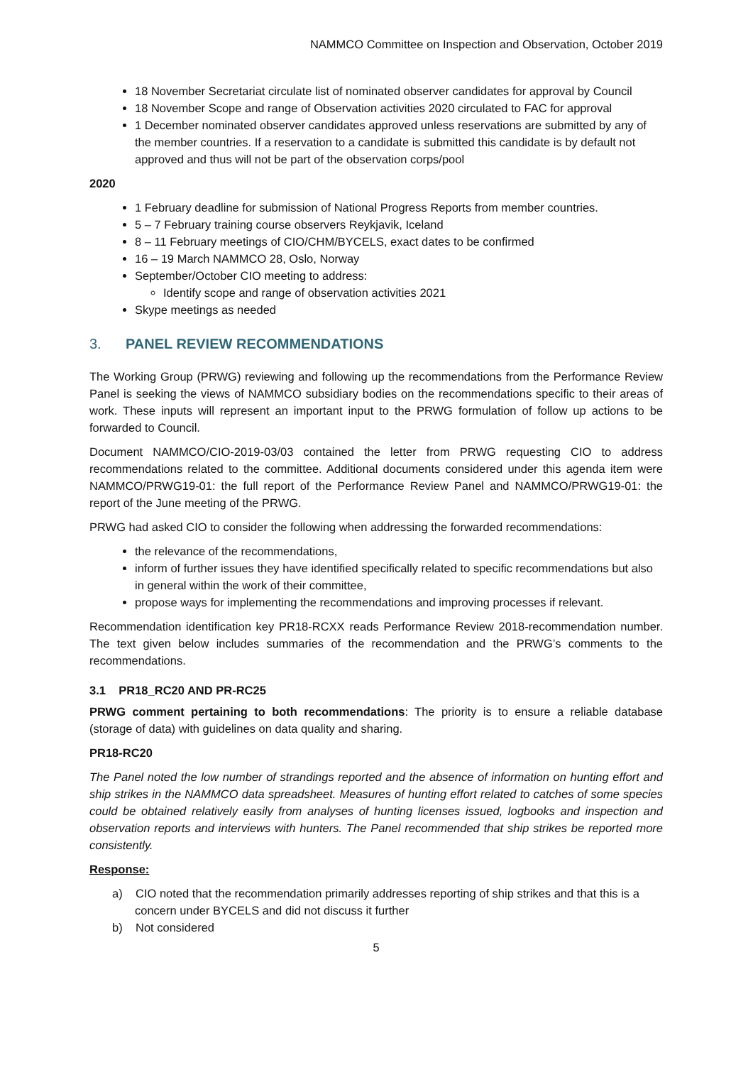NAMMCO Committee on Inspection and Observation, October 2019
18 November Secretariat circulate list of nominated observer candidates for approval by Council
18 November Scope and range of Observation activities 2020 circulated to FAC for approval
1 December nominated observer candidates approved unless reservations are submitted by any of the member countries. If a reservation to a candidate is submitted this candidate is by default not approved and thus will not be part of the observation corps/pool
2020
1 February deadline for submission of National Progress Reports from member countries.
5 – 7 February training course observers Reykjavik, Iceland
8 – 11 February meetings of CIO/CHM/BYCELS, exact dates to be confirmed
16 – 19 March NAMMCO 28, Oslo, Norway
September/October CIO meeting to address:
Identify scope and range of observation activities 2021
Skype meetings as needed
3. PANEL REVIEW RECOMMENDATIONS
The Working Group (PRWG) reviewing and following up the recommendations from the Performance Review Panel is seeking the views of NAMMCO subsidiary bodies on the recommendations specific to their areas of work. These inputs will represent an important input to the PRWG formulation of follow up actions to be forwarded to Council.
Document NAMMCO/CIO-2019-03/03 contained the letter from PRWG requesting CIO to address recommendations related to the committee. Additional documents considered under this agenda item were NAMMCO/PRWG19-01: the full report of the Performance Review Panel and NAMMCO/PRWG19-01: the report of the June meeting of the PRWG.
PRWG had asked CIO to consider the following when addressing the forwarded recommendations:
the relevance of the recommendations,
inform of further issues they have identified specifically related to specific recommendations but also in general within the work of their committee,
propose ways for implementing the recommendations and improving processes if relevant.
Recommendation identification key PR18-RCXX reads Performance Review 2018-recommendation number. The text given below includes summaries of the recommendation and the PRWG’s comments to the recommendations.
3.1 PR18_RC20 AND PR-RC25
PRWG comment pertaining to both recommendations: The priority is to ensure a reliable database (storage of data) with guidelines on data quality and sharing.
PR18-RC20
The Panel noted the low number of strandings reported and the absence of information on hunting effort and ship strikes in the NAMMCO data spreadsheet. Measures of hunting effort related to catches of some species could be obtained relatively easily from analyses of hunting licenses issued, logbooks and inspection and observation reports and interviews with hunters. The Panel recommended that ship strikes be reported more consistently.
Response:
a) CIO noted that the recommendation primarily addresses reporting of ship strikes and that this is a concern under BYCELS and did not discuss it further
b) Not considered
5